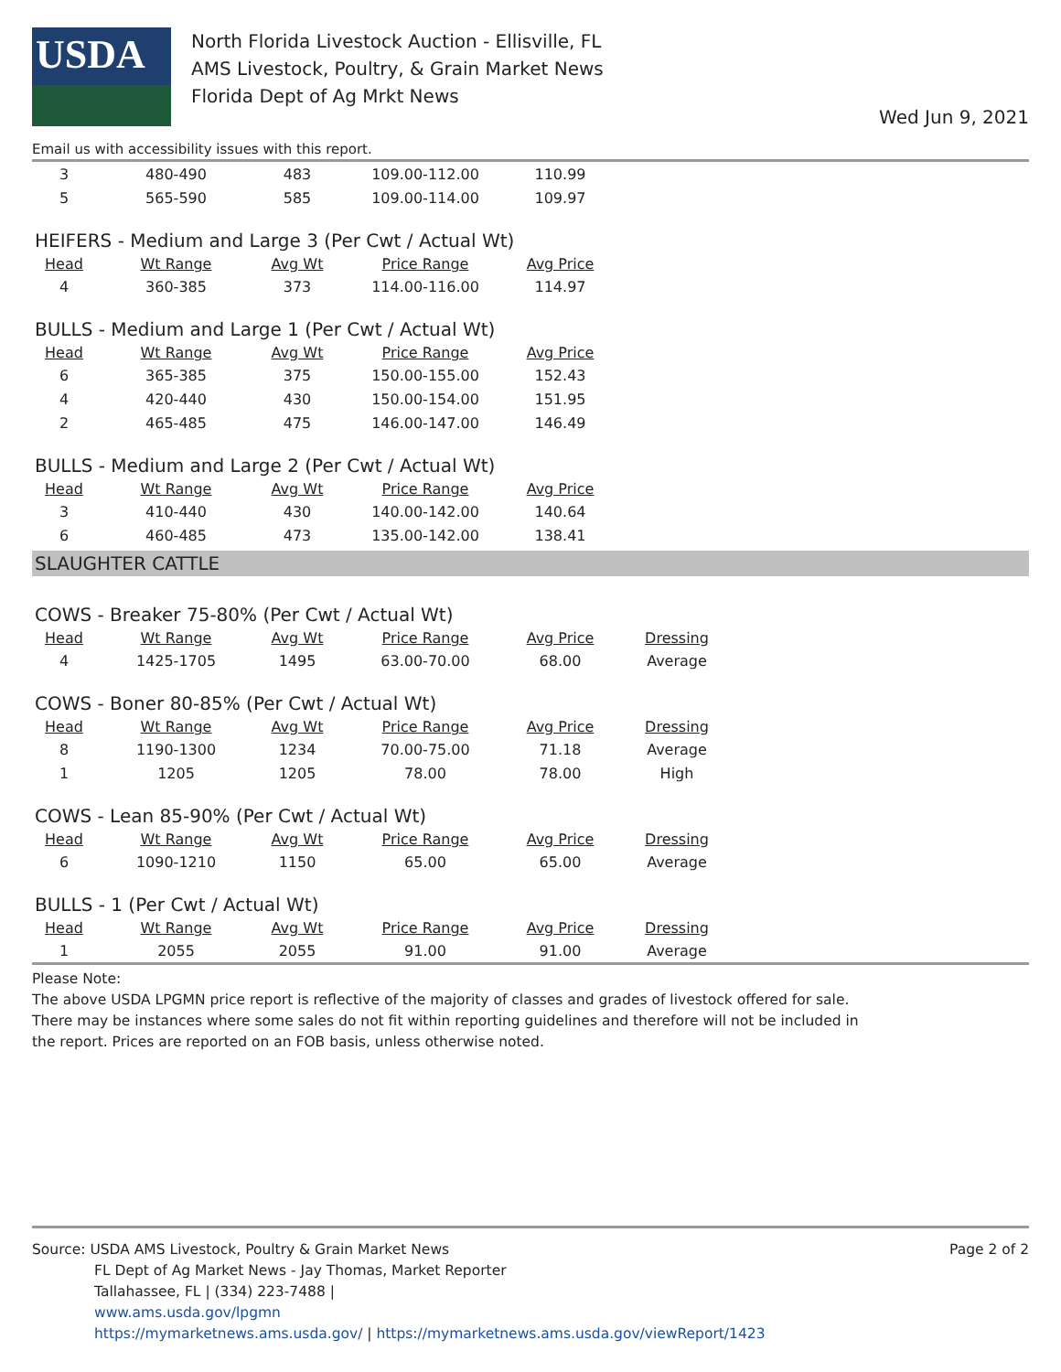USDA
North Florida Livestock Auction - Ellisville, FL
AMS Livestock, Poultry, & Grain Market News
Florida Dept of Ag Mrkt News
Wed Jun 9, 2021
Email us with accessibility issues with this report.
| 3 | 480-490 | 483 | 109.00-112.00 | 110.99 |
| 5 | 565-590 | 585 | 109.00-114.00 | 109.97 |
HEIFERS - Medium and Large 3 (Per Cwt / Actual Wt)
| Head | Wt Range | Avg Wt | Price Range | Avg Price |
| --- | --- | --- | --- | --- |
| 4 | 360-385 | 373 | 114.00-116.00 | 114.97 |
BULLS - Medium and Large 1 (Per Cwt / Actual Wt)
| Head | Wt Range | Avg Wt | Price Range | Avg Price |
| --- | --- | --- | --- | --- |
| 6 | 365-385 | 375 | 150.00-155.00 | 152.43 |
| 4 | 420-440 | 430 | 150.00-154.00 | 151.95 |
| 2 | 465-485 | 475 | 146.00-147.00 | 146.49 |
BULLS - Medium and Large 2 (Per Cwt / Actual Wt)
| Head | Wt Range | Avg Wt | Price Range | Avg Price |
| --- | --- | --- | --- | --- |
| 3 | 410-440 | 430 | 140.00-142.00 | 140.64 |
| 6 | 460-485 | 473 | 135.00-142.00 | 138.41 |
SLAUGHTER CATTLE
COWS - Breaker 75-80% (Per Cwt / Actual Wt)
| Head | Wt Range | Avg Wt | Price Range | Avg Price | Dressing |
| --- | --- | --- | --- | --- | --- |
| 4 | 1425-1705 | 1495 | 63.00-70.00 | 68.00 | Average |
COWS - Boner 80-85% (Per Cwt / Actual Wt)
| Head | Wt Range | Avg Wt | Price Range | Avg Price | Dressing |
| --- | --- | --- | --- | --- | --- |
| 8 | 1190-1300 | 1234 | 70.00-75.00 | 71.18 | Average |
| 1 | 1205 | 1205 | 78.00 | 78.00 | High |
COWS - Lean 85-90% (Per Cwt / Actual Wt)
| Head | Wt Range | Avg Wt | Price Range | Avg Price | Dressing |
| --- | --- | --- | --- | --- | --- |
| 6 | 1090-1210 | 1150 | 65.00 | 65.00 | Average |
BULLS - 1 (Per Cwt / Actual Wt)
| Head | Wt Range | Avg Wt | Price Range | Avg Price | Dressing |
| --- | --- | --- | --- | --- | --- |
| 1 | 2055 | 2055 | 91.00 | 91.00 | Average |
Please Note:
The above USDA LPGMN price report is reflective of the majority of classes and grades of livestock offered for sale.
There may be instances where some sales do not fit within reporting guidelines and therefore will not be included in
the report. Prices are reported on an FOB basis, unless otherwise noted.
Source: USDA AMS Livestock, Poultry & Grain Market News
FL Dept of Ag Market News - Jay Thomas, Market Reporter
Tallahassee, FL | (334) 223-7488 |
www.ams.usda.gov/lpgmn
https://mymarketnews.ams.usda.gov/ | https://mymarketnews.ams.usda.gov/viewReport/1423
Page 2 of 2